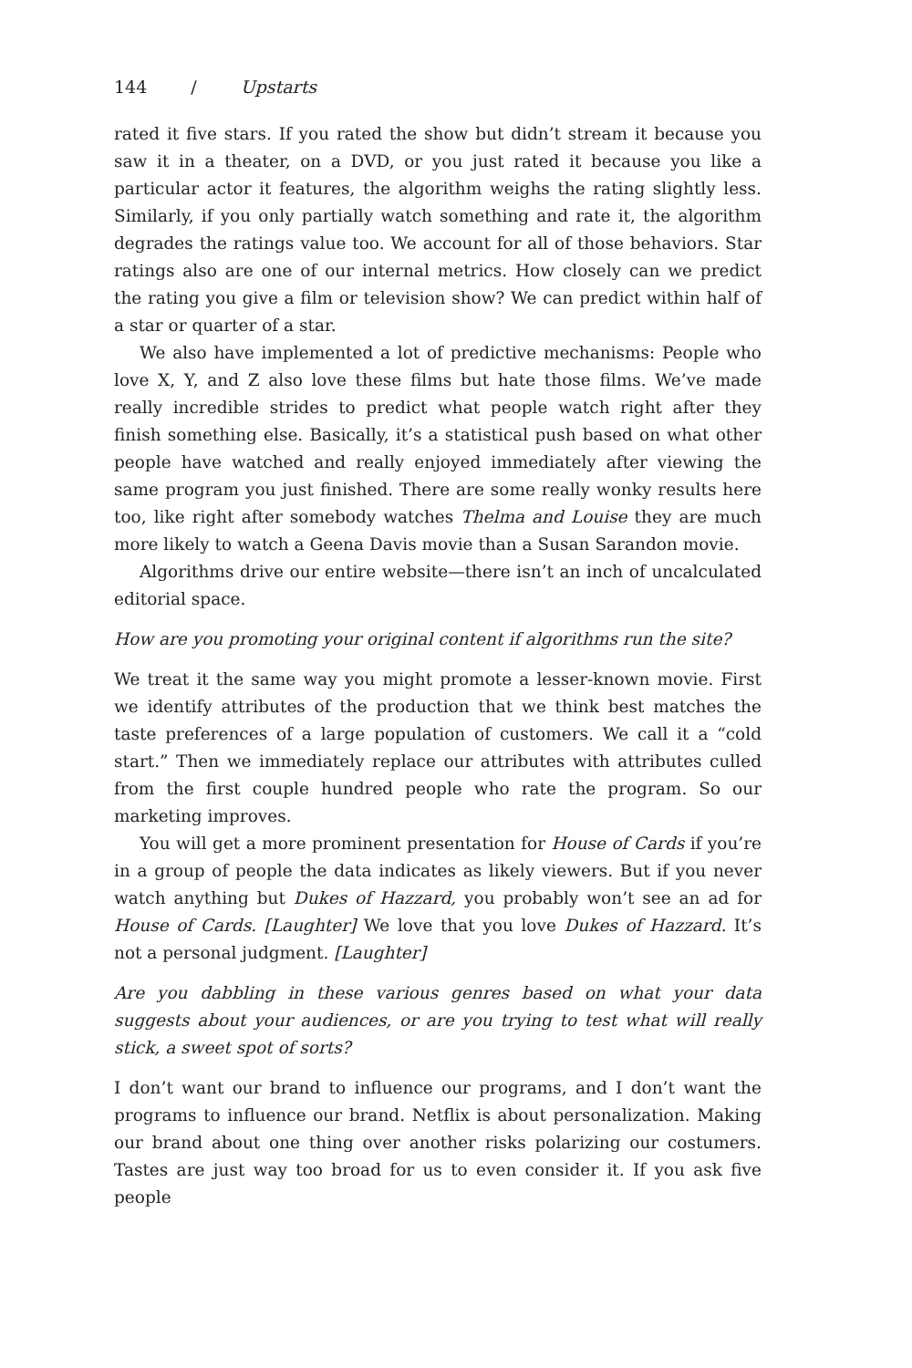144 / Upstarts
rated it five stars. If you rated the show but didn’t stream it because you saw it in a theater, on a DVD, or you just rated it because you like a particular actor it features, the algorithm weighs the rating slightly less. Similarly, if you only partially watch something and rate it, the algorithm degrades the ratings value too. We account for all of those behaviors. Star ratings also are one of our internal metrics. How closely can we predict the rating you give a film or television show? We can predict within half of a star or quarter of a star.
We also have implemented a lot of predictive mechanisms: People who love X, Y, and Z also love these films but hate those films. We’ve made really incredible strides to predict what people watch right after they finish something else. Basically, it’s a statistical push based on what other people have watched and really enjoyed immediately after viewing the same program you just finished. There are some really wonky results here too, like right after somebody watches Thelma and Louise they are much more likely to watch a Geena Davis movie than a Susan Sarandon movie.
Algorithms drive our entire website—there isn’t an inch of uncalculated editorial space.
How are you promoting your original content if algorithms run the site?
We treat it the same way you might promote a lesser-known movie. First we identify attributes of the production that we think best matches the taste preferences of a large population of customers. We call it a “cold start.” Then we immediately replace our attributes with attributes culled from the first couple hundred people who rate the program. So our marketing improves.
You will get a more prominent presentation for House of Cards if you’re in a group of people the data indicates as likely viewers. But if you never watch anything but Dukes of Hazzard, you probably won’t see an ad for House of Cards. [Laughter] We love that you love Dukes of Hazzard. It’s not a personal judgment. [Laughter]
Are you dabbling in these various genres based on what your data suggests about your audiences, or are you trying to test what will really stick, a sweet spot of sorts?
I don’t want our brand to influence our programs, and I don’t want the programs to influence our brand. Netflix is about personalization. Making our brand about one thing over another risks polarizing our costumers. Tastes are just way too broad for us to even consider it. If you ask five people